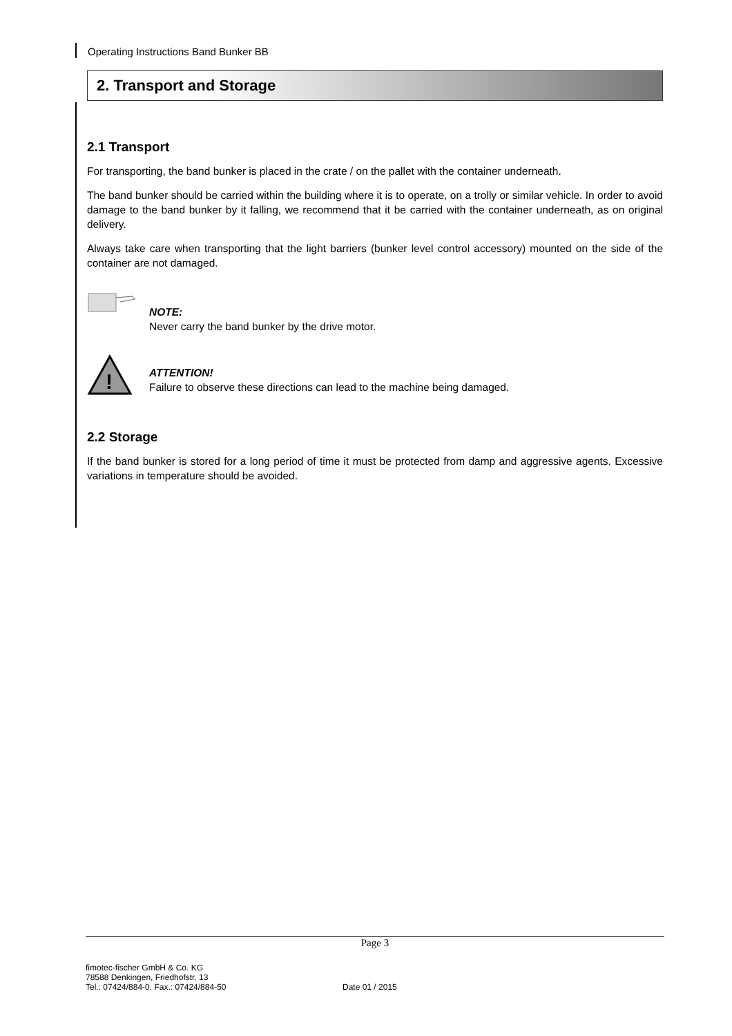Operating Instructions Band Bunker BB
2. Transport and Storage
2.1 Transport
For transporting, the band bunker is placed in the crate / on the pallet with the container underneath.
The band bunker should be carried within the building where it is to operate, on a trolly or similar vehicle. In order to avoid damage to the band bunker by it falling, we recommend that it be carried with the container underneath, as on original delivery.
Always take care when transporting that the light barriers (bunker level control accessory) mounted on the side of the container are not damaged.
NOTE:
Never carry the band bunker by the drive motor.
!
ATTENTION!
Failure to observe these directions can lead to the machine being damaged.
2.2 Storage
If the band bunker is stored for a long period of time it must be protected from damp and aggressive agents. Excessive variations in temperature should be avoided.
Page 3
fimotec-fischer GmbH & Co. KG
78588 Denkingen, Friedhofstr. 13
Tel.: 07424/884-0, Fax.: 07424/884-50 Date 01 / 2015